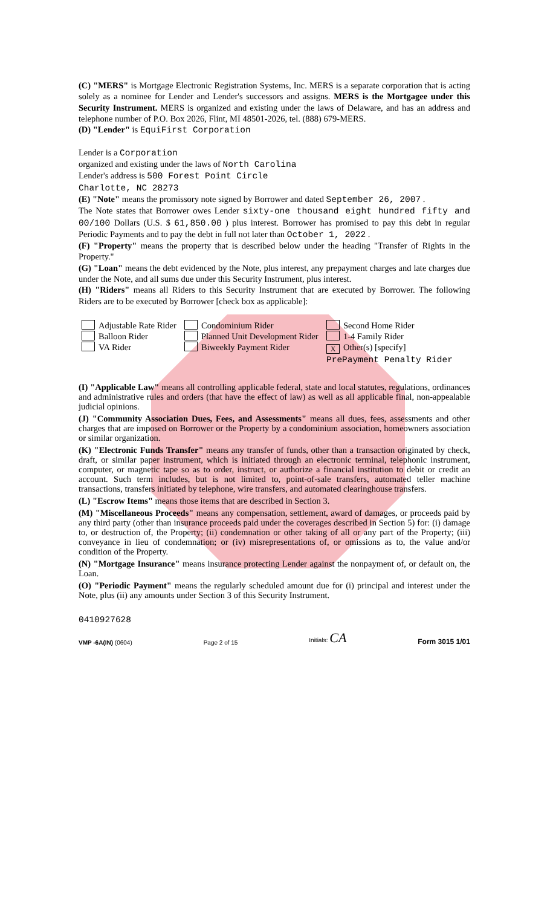(C) "MERS" is Mortgage Electronic Registration Systems, Inc. MERS is a separate corporation that is acting solely as a nominee for Lender and Lender's successors and assigns. MERS is the Mortgagee under this Security Instrument. MERS is organized and existing under the laws of Delaware, and has an address and telephone number of P.O. Box 2026, Flint, MI 48501-2026, tel. (888) 679-MERS.
(D) "Lender" is EquiFirst Corporation
Lender is a Corporation
organized and existing under the laws of North Carolina
Lender's address is 500 Forest Point Circle
Charlotte, NC 28273
(E) "Note" means the promissory note signed by Borrower and dated September 26, 2007 .
The Note states that Borrower owes Lender sixty-one thousand eight hundred fifty and 00/100 Dollars (U.S. $ 61,850.00 ) plus interest. Borrower has promised to pay this debt in regular Periodic Payments and to pay the debt in full not later than October 1, 2022 .
(F) "Property" means the property that is described below under the heading "Transfer of Rights in the Property."
(G) "Loan" means the debt evidenced by the Note, plus interest, any prepayment charges and late charges due under the Note, and all sums due under this Security Instrument, plus interest.
(H) "Riders" means all Riders to this Security Instrument that are executed by Borrower. The following Riders are to be executed by Borrower [check box as applicable]:
Adjustable Rate Rider
Condominium Rider
Second Home Rider
Balloon Rider
Planned Unit Development Rider
1-4 Family Rider
VA Rider
Biweekly Payment Rider
X Other(s) [specify]
PrePayment Penalty Rider
(I) "Applicable Law" means all controlling applicable federal, state and local statutes, regulations, ordinances and administrative rules and orders (that have the effect of law) as well as all applicable final, non-appealable judicial opinions.
(J) "Community Association Dues, Fees, and Assessments" means all dues, fees, assessments and other charges that are imposed on Borrower or the Property by a condominium association, homeowners association or similar organization.
(K) "Electronic Funds Transfer" means any transfer of funds, other than a transaction originated by check, draft, or similar paper instrument, which is initiated through an electronic terminal, telephonic instrument, computer, or magnetic tape so as to order, instruct, or authorize a financial institution to debit or credit an account. Such term includes, but is not limited to, point-of-sale transfers, automated teller machine transactions, transfers initiated by telephone, wire transfers, and automated clearinghouse transfers.
(L) "Escrow Items" means those items that are described in Section 3.
(M) "Miscellaneous Proceeds" means any compensation, settlement, award of damages, or proceeds paid by any third party (other than insurance proceeds paid under the coverages described in Section 5) for: (i) damage to, or destruction of, the Property; (ii) condemnation or other taking of all or any part of the Property; (iii) conveyance in lieu of condemnation; or (iv) misrepresentations of, or omissions as to, the value and/or condition of the Property.
(N) "Mortgage Insurance" means insurance protecting Lender against the nonpayment of, or default on, the Loan.
(O) "Periodic Payment" means the regularly scheduled amount due for (i) principal and interest under the Note, plus (ii) any amounts under Section 3 of this Security Instrument.
0410927628
VMP -6A(IN) (0604) Page 2 of 15 Initials: CA Form 3015 1/01